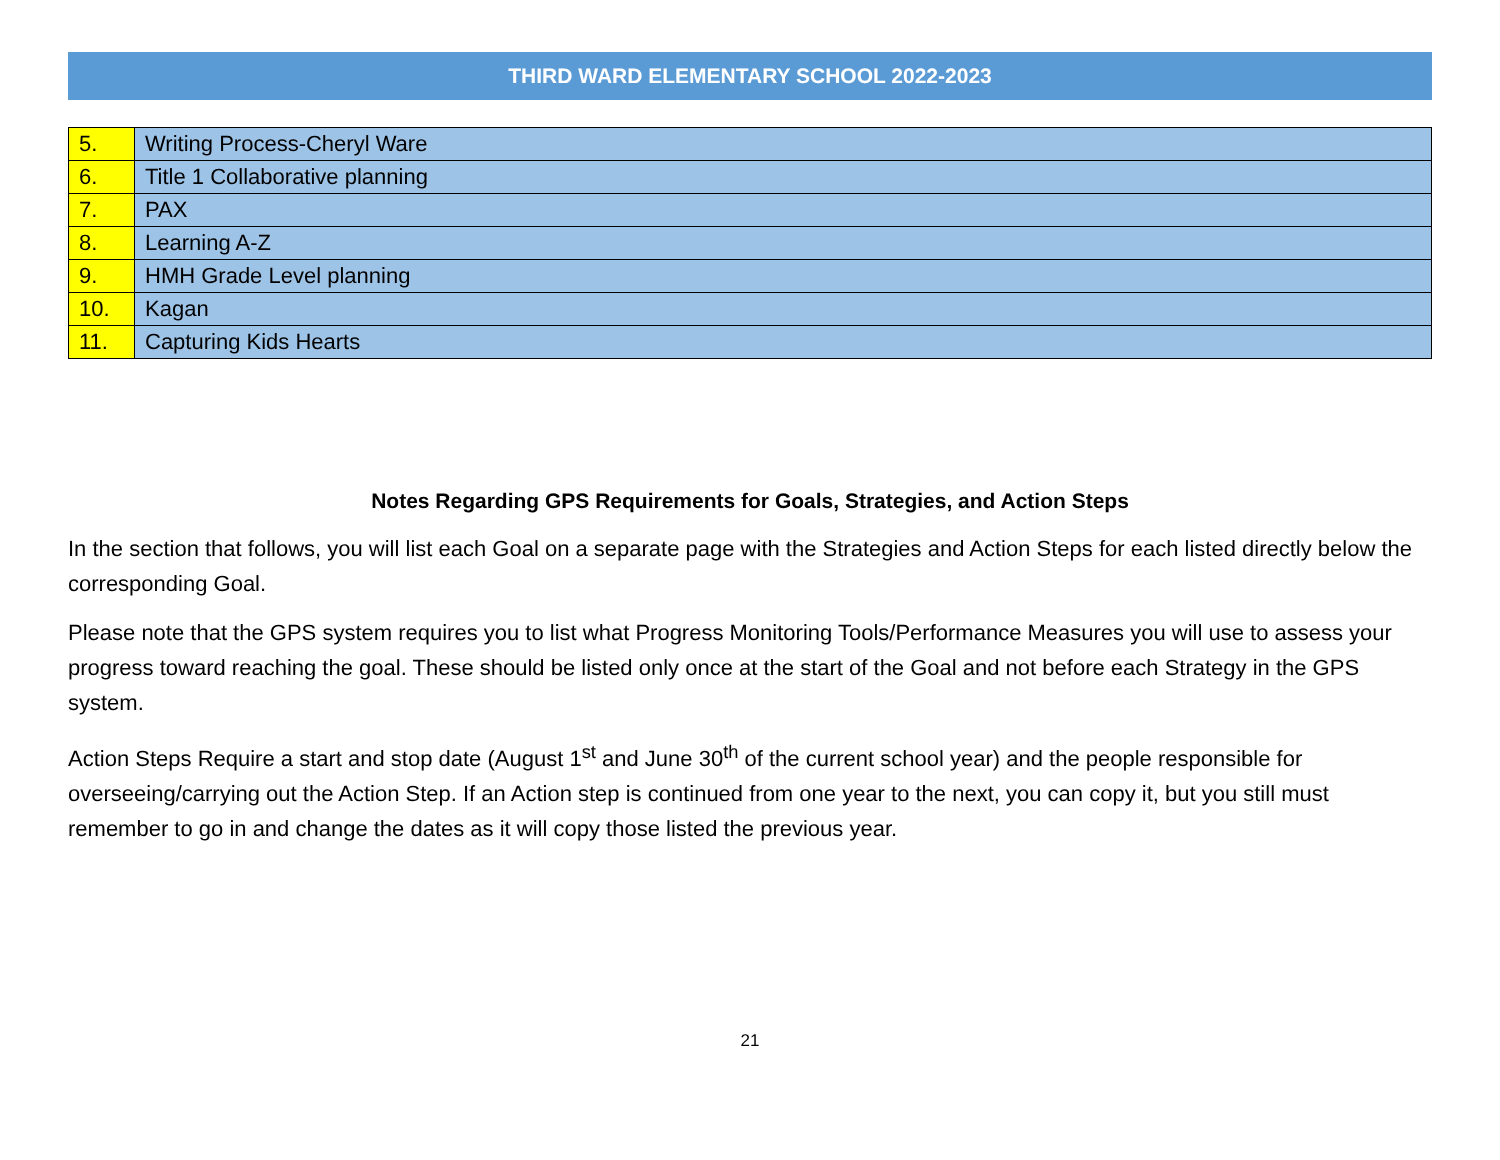THIRD WARD ELEMENTARY SCHOOL 2022-2023
| 5. | Writing Process-Cheryl Ware |
| 6. | Title 1 Collaborative planning |
| 7. | PAX |
| 8. | Learning A-Z |
| 9. | HMH Grade Level planning |
| 10. | Kagan |
| 11. | Capturing Kids Hearts |
Notes Regarding GPS Requirements for Goals, Strategies, and Action Steps
In the section that follows, you will list each Goal on a separate page with the Strategies and Action Steps for each listed directly below the corresponding Goal.
Please note that the GPS system requires you to list what Progress Monitoring Tools/Performance Measures you will use to assess your progress toward reaching the goal. These should be listed only once at the start of the Goal and not before each Strategy in the GPS system.
Action Steps Require a start and stop date (August 1<sup>st</sup> and June 30<sup>th</sup> of the current school year) and the people responsible for overseeing/carrying out the Action Step. If an Action step is continued from one year to the next, you can copy it, but you still must remember to go in and change the dates as it will copy those listed the previous year.
21